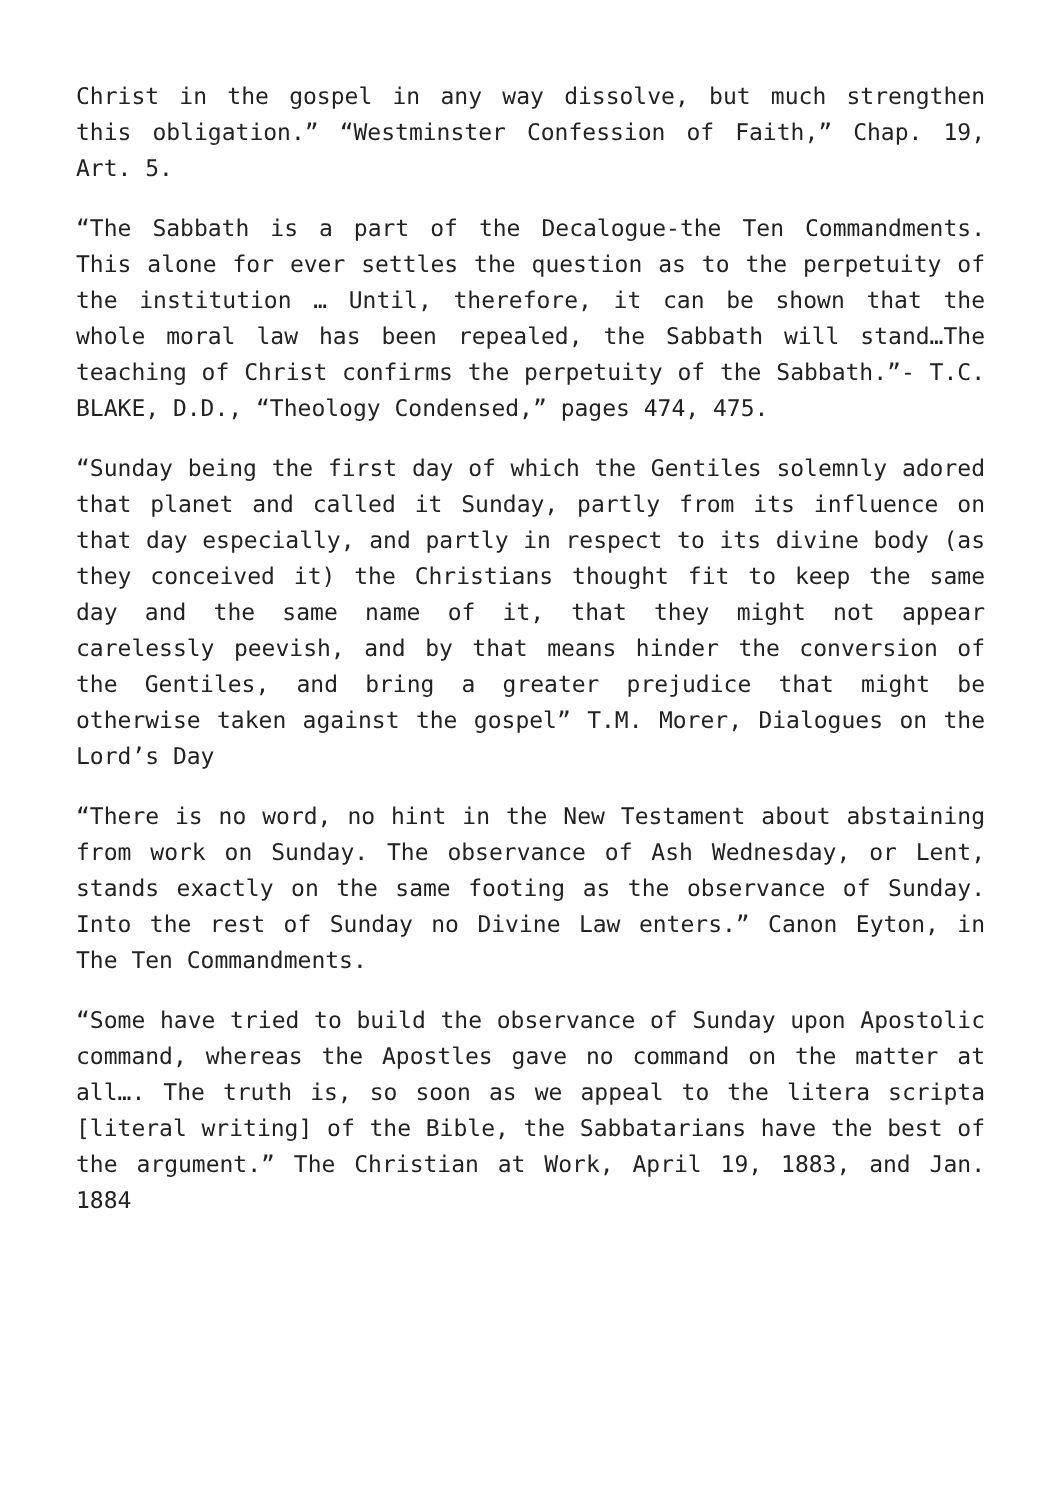Christ in the gospel in any way dissolve, but much strengthen this obligation.” “Westminster Confession of Faith,” Chap. 19, Art. 5.
“The Sabbath is a part of the Decalogue-the Ten Commandments. This alone for ever settles the question as to the perpetuity of the institution … Until, therefore, it can be shown that the whole moral law has been repealed, the Sabbath will stand…The teaching of Christ confirms the perpetuity of the Sabbath.”- T.C. BLAKE, D.D., “Theology Condensed,” pages 474, 475.
“Sunday being the first day of which the Gentiles solemnly adored that planet and called it Sunday, partly from its influence on that day especially, and partly in respect to its divine body (as they conceived it) the Christians thought fit to keep the same day and the same name of it, that they might not appear carelessly peevish, and by that means hinder the conversion of the Gentiles, and bring a greater prejudice that might be otherwise taken against the gospel” T.M. Morer, Dialogues on the Lord’s Day
“There is no word, no hint in the New Testament about abstaining from work on Sunday. The observance of Ash Wednesday, or Lent, stands exactly on the same footing as the observance of Sunday. Into the rest of Sunday no Divine Law enters.” Canon Eyton, in The Ten Commandments.
“Some have tried to build the observance of Sunday upon Apostolic command, whereas the Apostles gave no command on the matter at all…. The truth is, so soon as we appeal to the litera scripta [literal writing] of the Bible, the Sabbatarians have the best of the argument.” The Christian at Work, April 19, 1883, and Jan. 1884